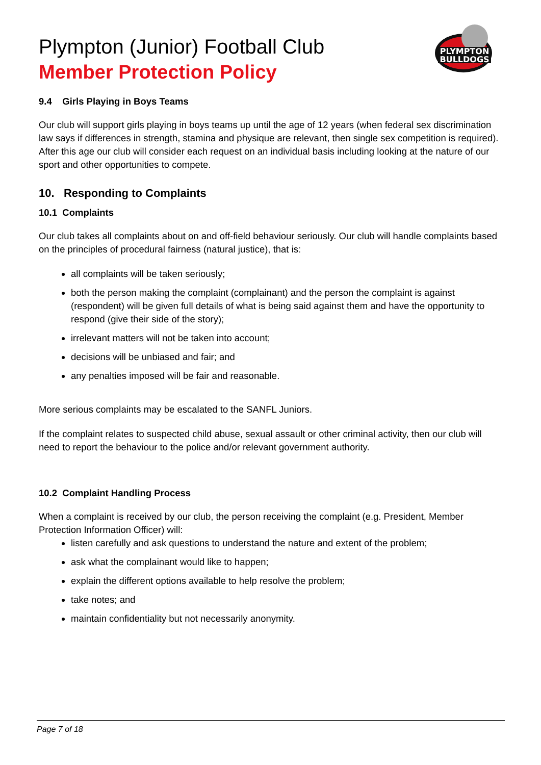PLYMPTON
BULLDOGS
Plympton (Junior) Football Club
Member Protection Policy
9.4 Girls Playing in Boys Teams
Our club will support girls playing in boys teams up until the age of 12 years (when federal sex discrimination law says if differences in strength, stamina and physique are relevant, then single sex competition is required). After this age our club will consider each request on an individual basis including looking at the nature of our sport and other opportunities to compete.
10. Responding to Complaints
10.1 Complaints
Our club takes all complaints about on and off-field behaviour seriously. Our club will handle complaints based on the principles of procedural fairness (natural justice), that is:
all complaints will be taken seriously;
both the person making the complaint (complainant) and the person the complaint is against (respondent) will be given full details of what is being said against them and have the opportunity to respond (give their side of the story);
irrelevant matters will not be taken into account;
decisions will be unbiased and fair; and
any penalties imposed will be fair and reasonable.
More serious complaints may be escalated to the SANFL Juniors.
If the complaint relates to suspected child abuse, sexual assault or other criminal activity, then our club will need to report the behaviour to the police and/or relevant government authority.
10.2 Complaint Handling Process
When a complaint is received by our club, the person receiving the complaint (e.g. President, Member Protection Information Officer) will:
listen carefully and ask questions to understand the nature and extent of the problem;
ask what the complainant would like to happen;
explain the different options available to help resolve the problem;
take notes; and
maintain confidentiality but not necessarily anonymity.
Page 7 of 18